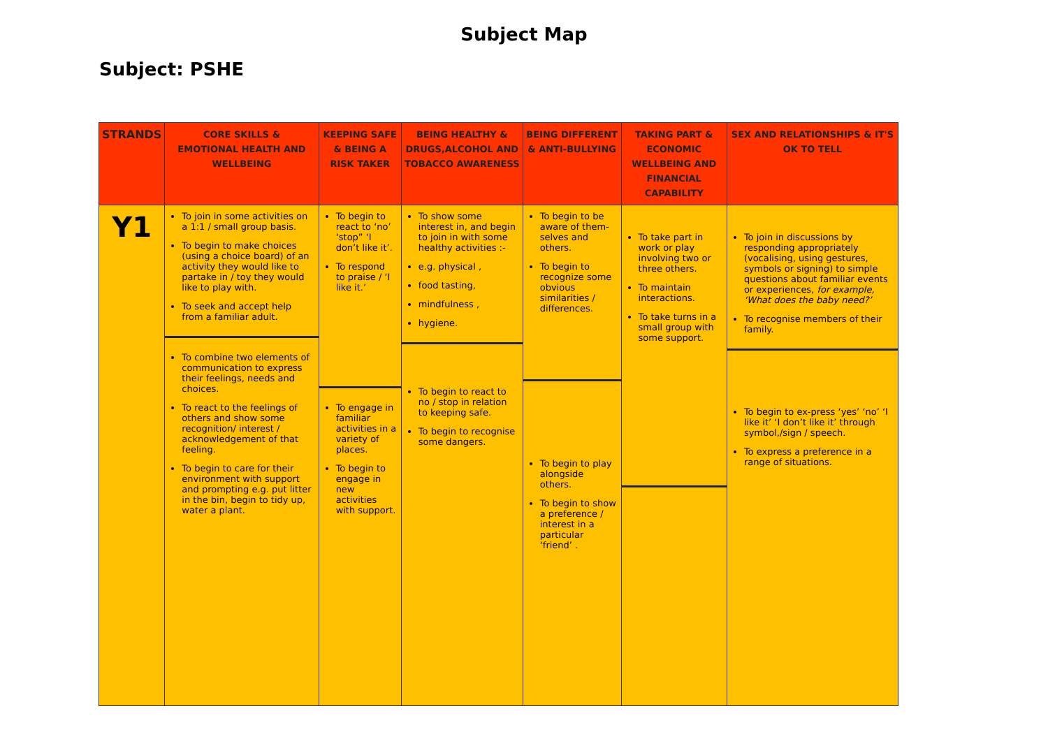Subject Map
Subject: PSHE
| STRANDS | CORE SKILLS & EMOTIONAL HEALTH AND WELLBEING | KEEPING SAFE & BEING A RISK TAKER | BEING HEALTHY & DRUGS,ALCOHOL AND TOBACCO AWARENESS | BEING DIFFERENT & ANTI-BULLYING | TAKING PART & ECONOMIC WELLBEING AND FINANCIAL CAPABILITY | SEX AND RELATIONSHIPS & IT'S OK TO TELL |
| --- | --- | --- | --- | --- | --- | --- |
| Y1 | To join in some activities on a 1:1 / small group basis. To begin to make choices (using a choice board) of an activity they would like to partake in / toy they would like to play with. To seek and accept help from a familiar adult. To combine two elements of communication to express their feelings, needs and choices. To react to the feelings of others and show some recognition/ interest / acknowledgement of that feeling. To begin to care for their environment with support and prompting e.g. put litter in the bin, begin to tidy up, water a plant. | To begin to react to ‘no’ ‘stop” ‘I don’t like it’. To respond to praise / ‘I like it.’ To engage in familiar activities in a variety of places. To begin to engage in new activities with support. | To show some interest in, and begin to join in with some healthy activities :- e.g. physical , food tasting, mindfulness , hygiene. To begin to react to no / stop in relation to keeping safe. To begin to recognise some dangers. | To begin to be aware of them-selves and others. To begin to recognize some obvious similarities / differences. To begin to play alongside others. To begin to show a preference / interest in a particular ‘friend’ . | To take part in work or play involving two or three others. To maintain interactions. To take turns in a small group with some support. | To join in discussions by responding appropriately (vocalising, using gestures, symbols or signing) to simple questions about familiar events or experiences, for example, ‘What does the baby need?’ To recognise members of their family. To begin to ex-press ‘yes’ ‘no’ ‘I like it’ ‘I don’t like it’ through symbol,/sign / speech. To express a preference in a range of situations. |